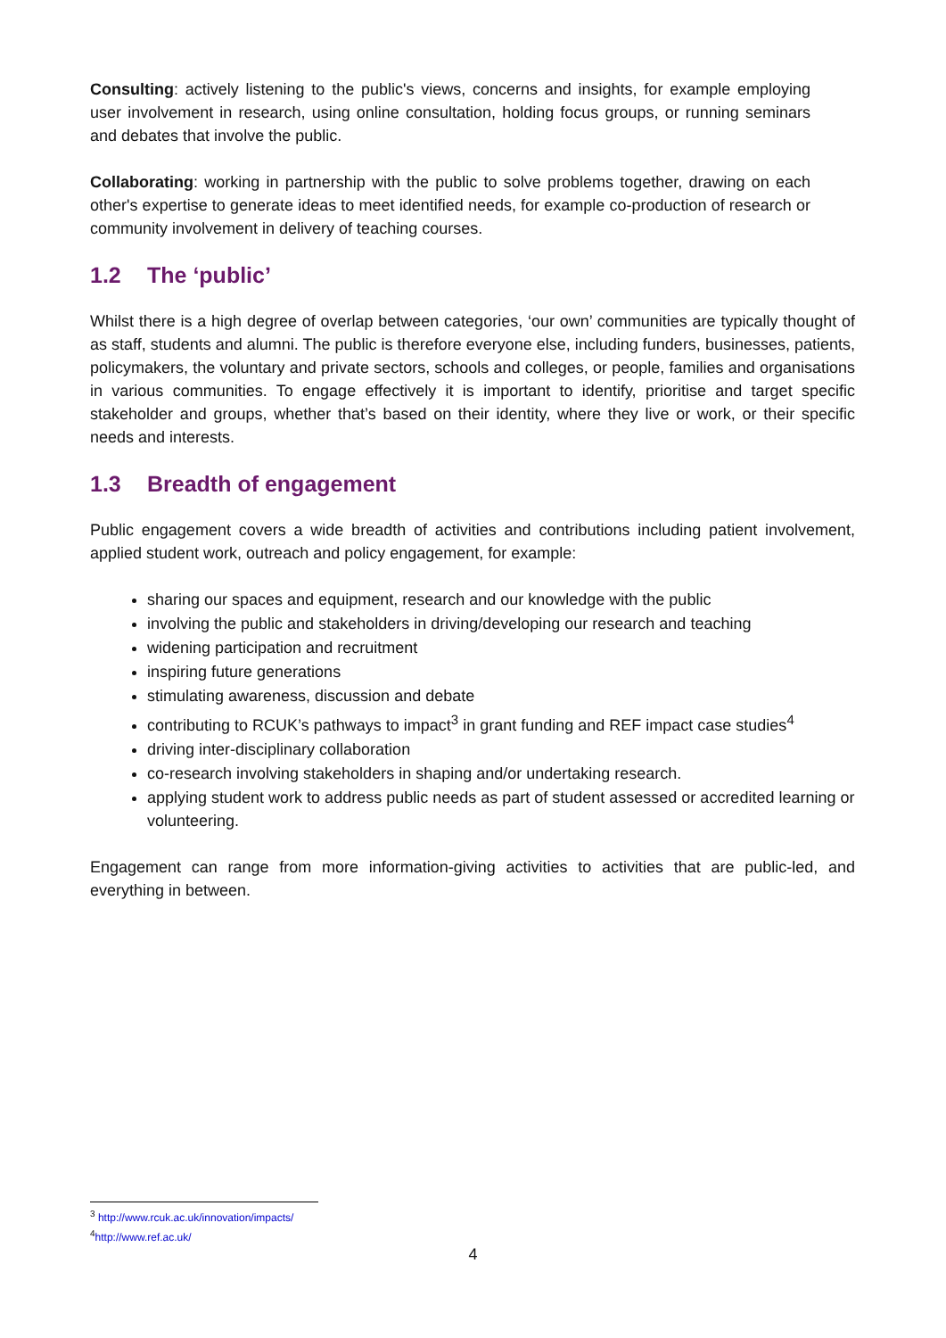Consulting: actively listening to the public's views, concerns and insights, for example employing user involvement in research, using online consultation, holding focus groups, or running seminars and debates that involve the public.
Collaborating: working in partnership with the public to solve problems together, drawing on each other's expertise to generate ideas to meet identified needs, for example co-production of research or community involvement in delivery of teaching courses.
1.2 The ‘public’
Whilst there is a high degree of overlap between categories, ‘our own’ communities are typically thought of as staff, students and alumni. The public is therefore everyone else, including funders, businesses, patients, policymakers, the voluntary and private sectors, schools and colleges, or people, families and organisations in various communities. To engage effectively it is important to identify, prioritise and target specific stakeholder and groups, whether that’s based on their identity, where they live or work, or their specific needs and interests.
1.3 Breadth of engagement
Public engagement covers a wide breadth of activities and contributions including patient involvement, applied student work, outreach and policy engagement, for example:
sharing our spaces and equipment, research and our knowledge with the public
involving the public and stakeholders in driving/developing our research and teaching
widening participation and recruitment
inspiring future generations
stimulating awareness, discussion and debate
contributing to RCUK’s pathways to impact<sup>3</sup> in grant funding and REF impact case studies<sup>4</sup>
driving inter-disciplinary collaboration
co-research involving stakeholders in shaping and/or undertaking research.
applying student work to address public needs as part of student assessed or accredited learning or volunteering.
Engagement can range from more information-giving activities to activities that are public-led, and everything in between.
<sup>3</sup> http://www.rcuk.ac.uk/innovation/impacts/
<sup>4</sup> http://www.ref.ac.uk/
4